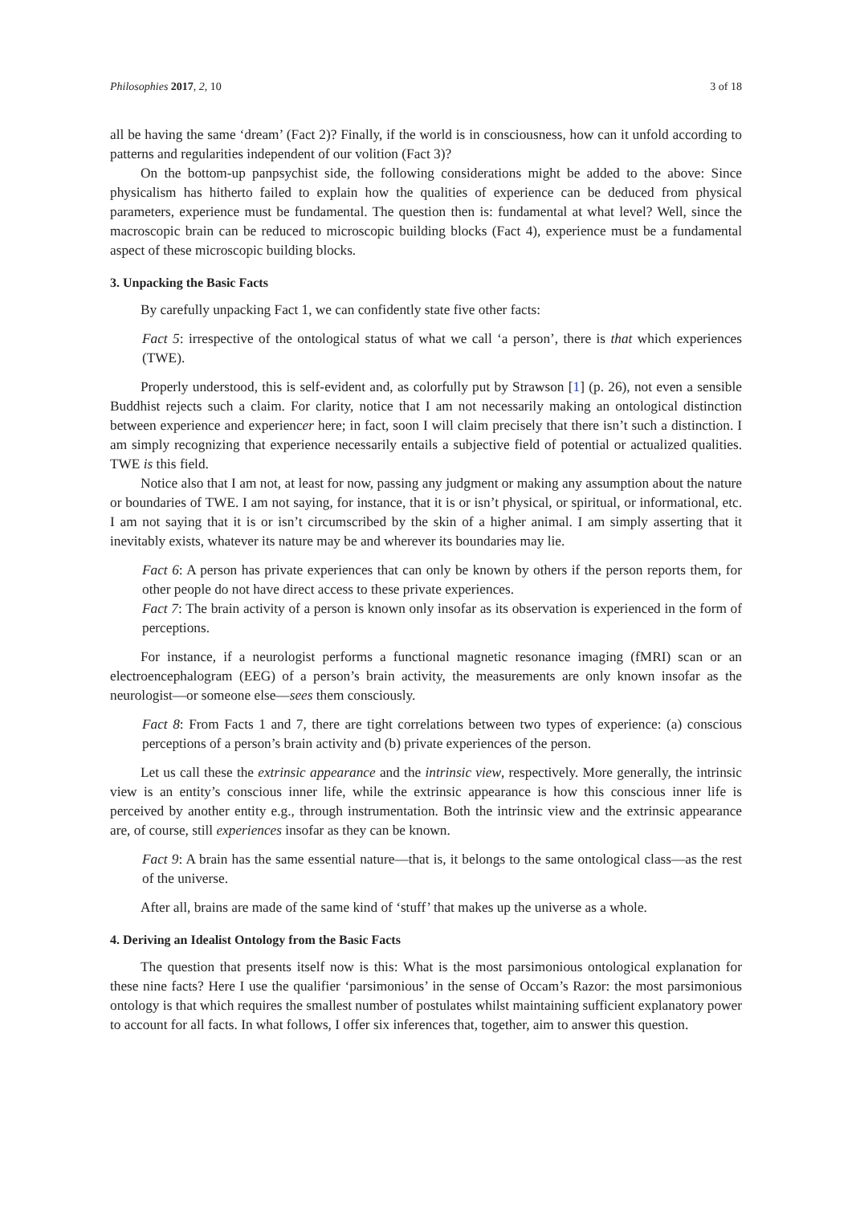Philosophies 2017, 2, 10 3 of 18
all be having the same ‘dream’ (Fact 2)? Finally, if the world is in consciousness, how can it unfold according to patterns and regularities independent of our volition (Fact 3)?
On the bottom-up panpsychist side, the following considerations might be added to the above: Since physicalism has hitherto failed to explain how the qualities of experience can be deduced from physical parameters, experience must be fundamental. The question then is: fundamental at what level? Well, since the macroscopic brain can be reduced to microscopic building blocks (Fact 4), experience must be a fundamental aspect of these microscopic building blocks.
3. Unpacking the Basic Facts
By carefully unpacking Fact 1, we can confidently state five other facts:
Fact 5: irrespective of the ontological status of what we call ‘a person’, there is that which experiences (TWE).
Properly understood, this is self-evident and, as colorfully put by Strawson [1] (p. 26), not even a sensible Buddhist rejects such a claim. For clarity, notice that I am not necessarily making an ontological distinction between experience and experiencer here; in fact, soon I will claim precisely that there isn’t such a distinction. I am simply recognizing that experience necessarily entails a subjective field of potential or actualized qualities. TWE is this field.
Notice also that I am not, at least for now, passing any judgment or making any assumption about the nature or boundaries of TWE. I am not saying, for instance, that it is or isn’t physical, or spiritual, or informational, etc. I am not saying that it is or isn’t circumscribed by the skin of a higher animal. I am simply asserting that it inevitably exists, whatever its nature may be and wherever its boundaries may lie.
Fact 6: A person has private experiences that can only be known by others if the person reports them, for other people do not have direct access to these private experiences.
Fact 7: The brain activity of a person is known only insofar as its observation is experienced in the form of perceptions.
For instance, if a neurologist performs a functional magnetic resonance imaging (fMRI) scan or an electroencephalogram (EEG) of a person’s brain activity, the measurements are only known insofar as the neurologist—or someone else—sees them consciously.
Fact 8: From Facts 1 and 7, there are tight correlations between two types of experience: (a) conscious perceptions of a person’s brain activity and (b) private experiences of the person.
Let us call these the extrinsic appearance and the intrinsic view, respectively. More generally, the intrinsic view is an entity’s conscious inner life, while the extrinsic appearance is how this conscious inner life is perceived by another entity e.g., through instrumentation. Both the intrinsic view and the extrinsic appearance are, of course, still experiences insofar as they can be known.
Fact 9: A brain has the same essential nature—that is, it belongs to the same ontological class—as the rest of the universe.
After all, brains are made of the same kind of ‘stuff’ that makes up the universe as a whole.
4. Deriving an Idealist Ontology from the Basic Facts
The question that presents itself now is this: What is the most parsimonious ontological explanation for these nine facts? Here I use the qualifier ‘parsimonious’ in the sense of Occam’s Razor: the most parsimonious ontology is that which requires the smallest number of postulates whilst maintaining sufficient explanatory power to account for all facts. In what follows, I offer six inferences that, together, aim to answer this question.